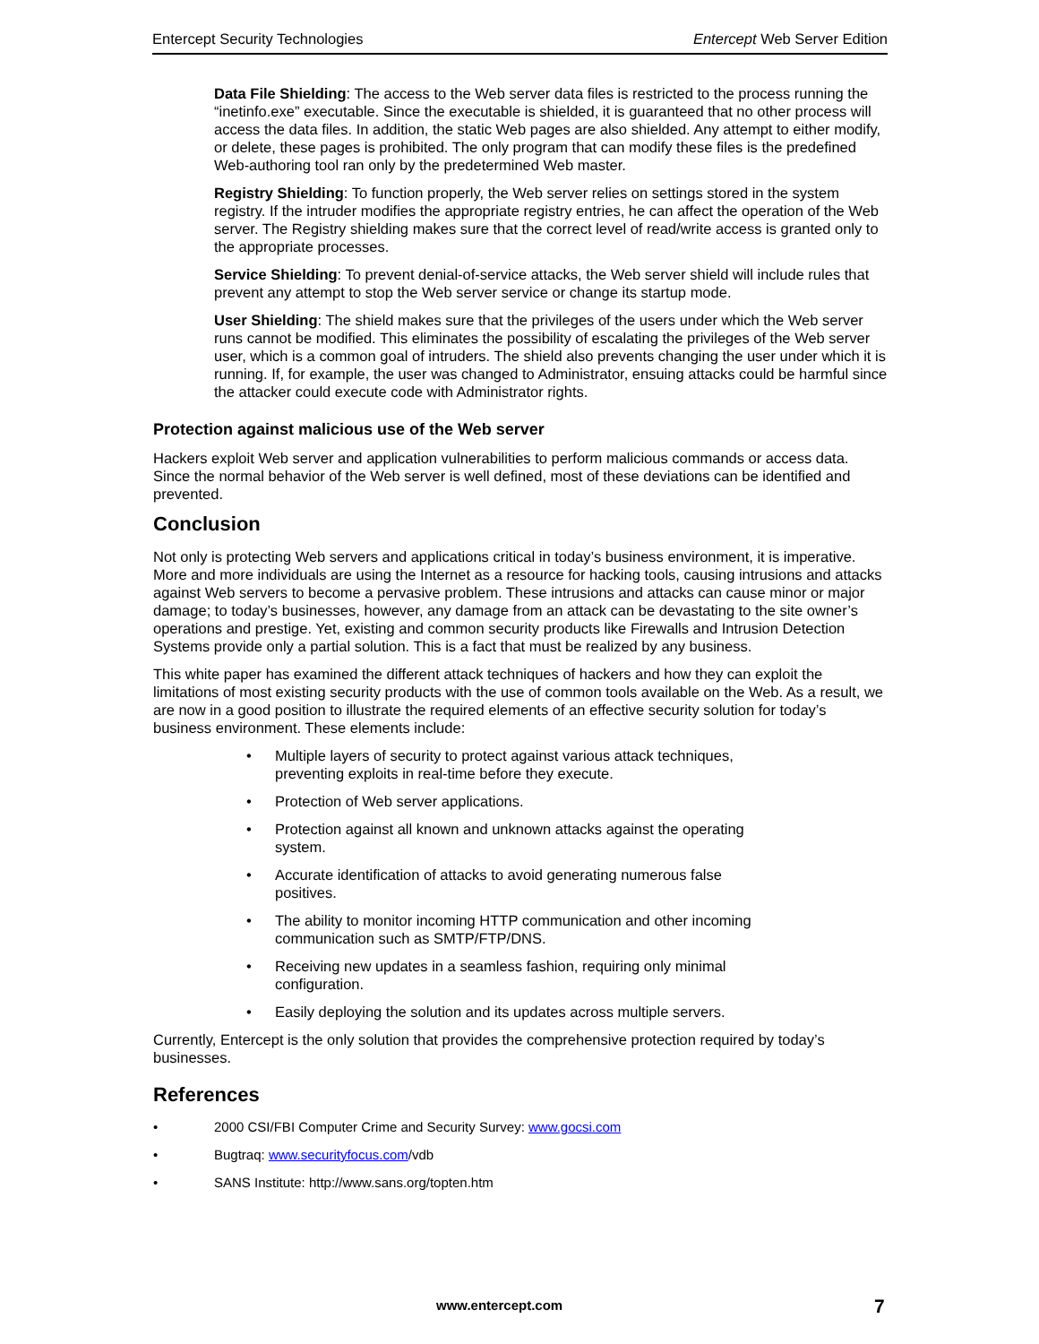Entercept Security Technologies Entercept Web Server Edition
Data File Shielding: The access to the Web server data files is restricted to the process running the “inetinfo.exe” executable. Since the executable is shielded, it is guaranteed that no other process will access the data files. In addition, the static Web pages are also shielded. Any attempt to either modify, or delete, these pages is prohibited. The only program that can modify these files is the predefined Web-authoring tool ran only by the predetermined Web master.
Registry Shielding: To function properly, the Web server relies on settings stored in the system registry. If the intruder modifies the appropriate registry entries, he can affect the operation of the Web server. The Registry shielding makes sure that the correct level of read/write access is granted only to the appropriate processes.
Service Shielding: To prevent denial-of-service attacks, the Web server shield will include rules that prevent any attempt to stop the Web server service or change its startup mode.
User Shielding: The shield makes sure that the privileges of the users under which the Web server runs cannot be modified. This eliminates the possibility of escalating the privileges of the Web server user, which is a common goal of intruders. The shield also prevents changing the user under which it is running. If, for example, the user was changed to Administrator, ensuing attacks could be harmful since the attacker could execute code with Administrator rights.
Protection against malicious use of the Web server
Hackers exploit Web server and application vulnerabilities to perform malicious commands or access data. Since the normal behavior of the Web server is well defined, most of these deviations can be identified and prevented.
Conclusion
Not only is protecting Web servers and applications critical in today’s business environment, it is imperative. More and more individuals are using the Internet as a resource for hacking tools, causing intrusions and attacks against Web servers to become a pervasive problem. These intrusions and attacks can cause minor or major damage; to today’s businesses, however, any damage from an attack can be devastating to the site owner’s operations and prestige. Yet, existing and common security products like Firewalls and Intrusion Detection Systems provide only a partial solution. This is a fact that must be realized by any business.
This white paper has examined the different attack techniques of hackers and how they can exploit the limitations of most existing security products with the use of common tools available on the Web. As a result, we are now in a good position to illustrate the required elements of an effective security solution for today’s business environment. These elements include:
• Multiple layers of security to protect against various attack techniques, preventing exploits in real-time before they execute.
• Protection of Web server applications.
• Protection against all known and unknown attacks against the operating system.
• Accurate identification of attacks to avoid generating numerous false positives.
• The ability to monitor incoming HTTP communication and other incoming communication such as SMTP/FTP/DNS.
• Receiving new updates in a seamless fashion, requiring only minimal configuration.
• Easily deploying the solution and its updates across multiple servers.
Currently, Entercept is the only solution that provides the comprehensive protection required by today’s businesses.
References
• 2000 CSI/FBI Computer Crime and Security Survey: www.gocsi.com
• Bugtraq: www.securityfocus.com/vdb
• SANS Institute: http://www.sans.org/topten.htm
www.entercept.com 7